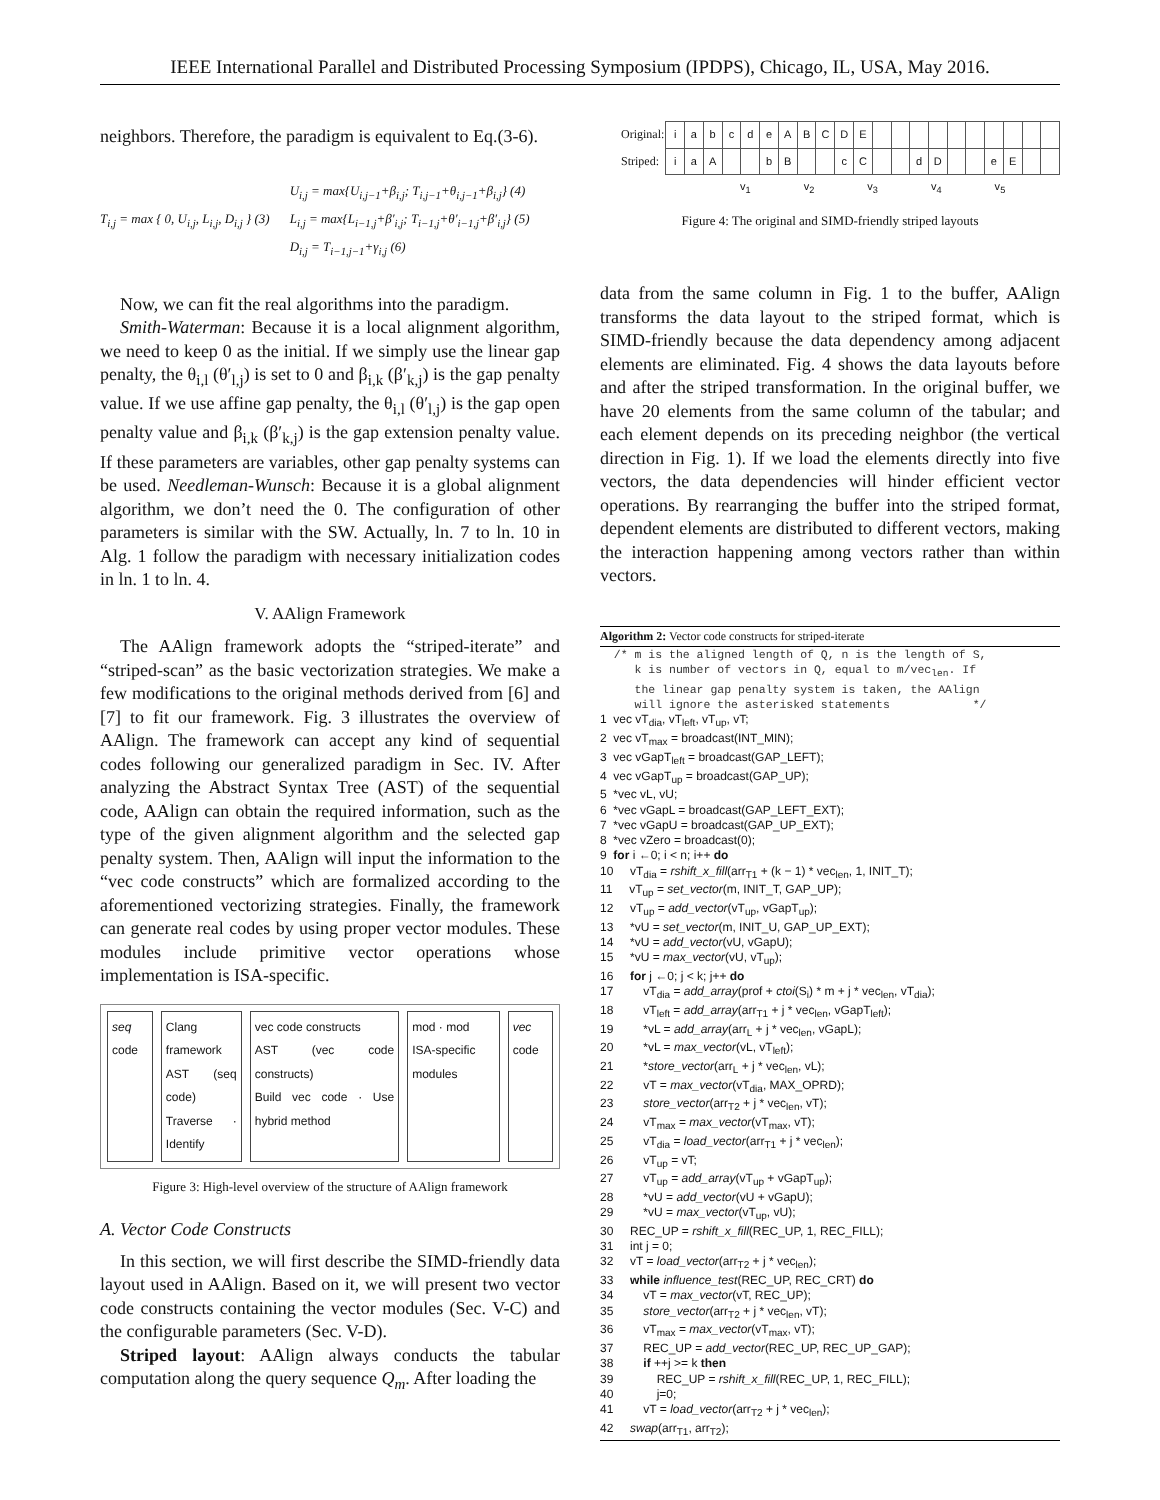IEEE International Parallel and Distributed Processing Symposium (IPDPS), Chicago, IL, USA, May 2016.
neighbors. Therefore, the paradigm is equivalent to Eq.(3-6).
T<sub>i,j</sub> = max { 0, U<sub>i,j</sub>, L<sub>i,j</sub>, D<sub>i,j</sub> } (3) U<sub>i,j</sub> = max{U<sub>i,j−1</sub>+β<sub>i,j</sub>; T<sub>i,j−1</sub>+θ<sub>i,j−1</sub>+β<sub>i,j</sub>} (4)
L<sub>i,j</sub> = max{L<sub>i−1,j</sub>+β′<sub>i,j</sub>; T<sub>i−1,j</sub>+θ′<sub>i−1,j</sub>+β′<sub>i,j</sub>} (5)
D<sub>i,j</sub> = T<sub>i−1,j−1</sub>+γ<sub>i,j</sub> (6)
Now, we can fit the real algorithms into the paradigm.
Smith-Waterman: Because it is a local alignment algorithm, we need to keep 0 as the initial. If we simply use the linear gap penalty, the θ<sub>i,l</sub> (θ′<sub>l,j</sub>) is set to 0 and β<sub>i,k</sub> (β′<sub>k,j</sub>) is the gap penalty value. If we use affine gap penalty, the θ<sub>i,l</sub> (θ′<sub>l,j</sub>) is the gap open penalty value and β<sub>i,k</sub> (β′<sub>k,j</sub>) is the gap extension penalty value. If these parameters are variables, other gap penalty systems can be used. Needleman-Wunsch: Because it is a global alignment algorithm, we don’t need the 0. The configuration of other parameters is similar with the SW. Actually, ln. 7 to ln. 10 in Alg. 1 follow the paradigm with necessary initialization codes in ln. 1 to ln. 4.
V. AAlign Framework
The AAlign framework adopts the “striped-iterate” and “striped-scan” as the basic vectorization strategies. We make a few modifications to the original methods derived from [6] and [7] to fit our framework. Fig. 3 illustrates the overview of AAlign. The framework can accept any kind of sequential codes following our generalized paradigm in Sec. IV. After analyzing the Abstract Syntax Tree (AST) of the sequential code, AAlign can obtain the required information, such as the type of the given alignment algorithm and the selected gap penalty system. Then, AAlign will input the information to the “vec code constructs” which are formalized according to the aforementioned vectorizing strategies. Finally, the framework can generate real codes by using proper vector modules. These modules include primitive vector operations whose implementation is ISA-specific.
seq code Clang framework
AST (seq code)
Traverse · Identify
vec code constructs
AST (vec code constructs)
Build vec code · Use hybrid method
mod · mod
ISA-specific modules
vec code
Figure 3: High-level overview of the structure of AAlign framework
A. Vector Code Constructs
In this section, we will first describe the SIMD-friendly data layout used in AAlign. Based on it, we will present two vector code constructs containing the vector modules (Sec. V-C) and the configurable parameters (Sec. V-D).
Striped layout: AAlign always conducts the tabular computation along the query sequence Q<sub>m</sub>. After loading the
| Original: | i | a | b | c | d | e | A | B | C | D | E | | | | | | | | | | |
| Striped: | i | a | A | | | b | B | | | c | C | | | d | D | | | e | E | | |
v<sub>1</sub> v<sub>2</sub> v<sub>3</sub> v<sub>4</sub> v<sub>5</sub>
Figure 4: The original and SIMD-friendly striped layouts
data from the same column in Fig. 1 to the buffer, AAlign transforms the data layout to the striped format, which is SIMD-friendly because the data dependency among adjacent elements are eliminated. Fig. 4 shows the data layouts before and after the striped transformation. In the original buffer, we have 20 elements from the same column of the tabular; and each element depends on its preceding neighbor (the vertical direction in Fig. 1). If we load the elements directly into five vectors, the data dependencies will hinder efficient vector operations. By rearranging the buffer into the striped format, dependent elements are distributed to different vectors, making the interaction happening among vectors rather than within vectors.
Algorithm 2: Vector code constructs for striped-iterate
/* m is the aligned length of Q, n is the length of S, k is number of vectors in Q, equal to m/vec<sub>len</sub>. If the linear gap penalty system is taken, the AAlign will ignore the asterisked statements */
1 vec vT<sub>dia</sub>, vT<sub>left</sub>, vT<sub>up</sub>, vT; 2 vec vT<sub>max</sub> = broadcast(INT_MIN); 3 vec vGapT<sub>left</sub> = broadcast(GAP_LEFT); 4 vec vGapT<sub>up</sub> = broadcast(GAP_UP); 5 *vec vL, vU; 6 *vec vGapL = broadcast(GAP_LEFT_EXT); 7 *vec vGapU = broadcast(GAP_UP_EXT); 8 *vec vZero = broadcast(0); 9 for i ←0; i < n; i++ do 10 vT<sub>dia</sub> = rshift_x_fill(arr<sub>T1</sub> + (k − 1) * vec<sub>len</sub>, 1, INIT_T); 11 vT<sub>up</sub> = set_vector(m, INIT_T, GAP_UP); 12 vT<sub>up</sub> = add_vector(vT<sub>up</sub>, vGapT<sub>up</sub>); 13 *vU = set_vector(m, INIT_U, GAP_UP_EXT); 14 *vU = add_vector(vU, vGapU); 15 *vU = max_vector(vU, vT<sub>up</sub>); 16 for j ←0; j < k; j++ do 17 vT<sub>dia</sub> = add_array(prof + ctoi(S<sub>i</sub>) * m + j * vec<sub>len</sub>, vT<sub>dia</sub>); 18 vT<sub>left</sub> = add_array(arr<sub>T1</sub> + j * vec<sub>len</sub>, vGapT<sub>left</sub>); 19 *vL = add_array(arr<sub>L</sub> + j * vec<sub>len</sub>, vGapL); 20 *vL = max_vector(vL, vT<sub>left</sub>); 21 *store_vector(arr<sub>L</sub> + j * vec<sub>len</sub>, vL); 22 vT = max_vector(vT<sub>dia</sub>, MAX_OPRD); 23 store_vector(arr<sub>T2</sub> + j * vec<sub>len</sub>, vT); 24 vT<sub>max</sub> = max_vector(vT<sub>max</sub>, vT); 25 vT<sub>dia</sub> = load_vector(arr<sub>T1</sub> + j * vec<sub>len</sub>); 26 vT<sub>up</sub> = vT; 27 vT<sub>up</sub> = add_array(vT<sub>up</sub> + vGapT<sub>up</sub>); 28 *vU = add_vector(vU + vGapU); 29 *vU = max_vector(vT<sub>up</sub>, vU); 30 REC_UP = rshift_x_fill(REC_UP, 1, REC_FILL); 31 int j = 0; 32 vT = load_vector(arr<sub>T2</sub> + j * vec<sub>len</sub>); 33 while influence_test(REC_UP, REC_CRT) do 34 vT = max_vector(vT, REC_UP); 35 store_vector(arr<sub>T2</sub> + j * vec<sub>len</sub>, vT); 36 vT<sub>max</sub> = max_vector(vT<sub>max</sub>, vT); 37 REC_UP = add_vector(REC_UP, REC_UP_GAP); 38 if ++j >= k then 39 REC_UP = rshift_x_fill(REC_UP, 1, REC_FILL); 40 j=0; 41 vT = load_vector(arr<sub>T2</sub> + j * vec<sub>len</sub>); 42 swap(arr<sub>T1</sub>, arr<sub>T2</sub>);